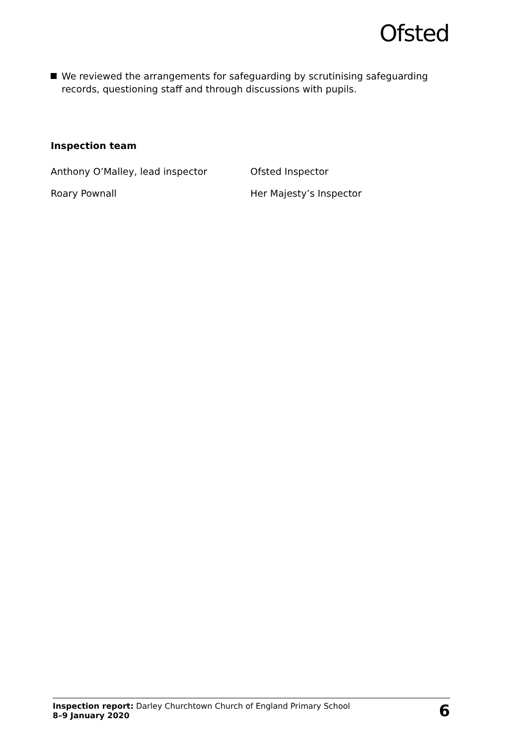Ofsted
We reviewed the arrangements for safeguarding by scrutinising safeguarding records, questioning staff and through discussions with pupils.
Inspection team
| Anthony O’Malley, lead inspector | Ofsted Inspector |
| Roary Pownall | Her Majesty’s Inspector |
Inspection report: Darley Churchtown Church of England Primary School
8–9 January 2020
6